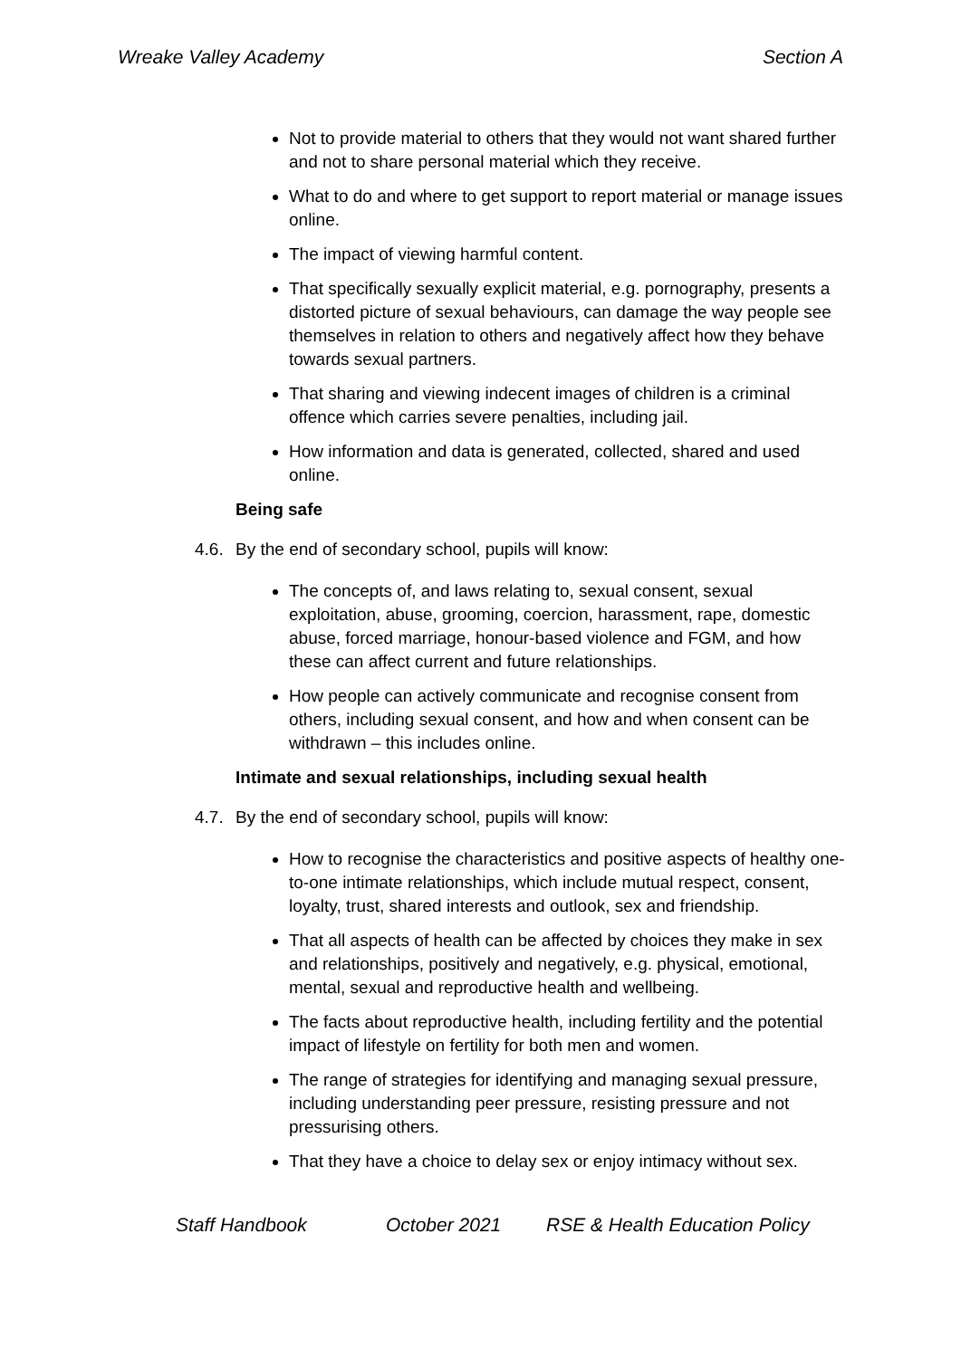Wreake Valley Academy Section A
Not to provide material to others that they would not want shared further and not to share personal material which they receive.
What to do and where to get support to report material or manage issues online.
The impact of viewing harmful content.
That specifically sexually explicit material, e.g. pornography, presents a distorted picture of sexual behaviours, can damage the way people see themselves in relation to others and negatively affect how they behave towards sexual partners.
That sharing and viewing indecent images of children is a criminal offence which carries severe penalties, including jail.
How information and data is generated, collected, shared and used online.
Being safe
4.6.
By the end of secondary school, pupils will know:
The concepts of, and laws relating to, sexual consent, sexual exploitation, abuse, grooming, coercion, harassment, rape, domestic abuse, forced marriage, honour-based violence and FGM, and how these can affect current and future relationships.
How people can actively communicate and recognise consent from others, including sexual consent, and how and when consent can be withdrawn – this includes online.
Intimate and sexual relationships, including sexual health
4.7.
By the end of secondary school, pupils will know:
How to recognise the characteristics and positive aspects of healthy one-to-one intimate relationships, which include mutual respect, consent, loyalty, trust, shared interests and outlook, sex and friendship.
That all aspects of health can be affected by choices they make in sex and relationships, positively and negatively, e.g. physical, emotional, mental, sexual and reproductive health and wellbeing.
The facts about reproductive health, including fertility and the potential impact of lifestyle on fertility for both men and women.
The range of strategies for identifying and managing sexual pressure, including understanding peer pressure, resisting pressure and not pressurising others.
That they have a choice to delay sex or enjoy intimacy without sex.
Staff Handbook October 2021 RSE & Health Education Policy